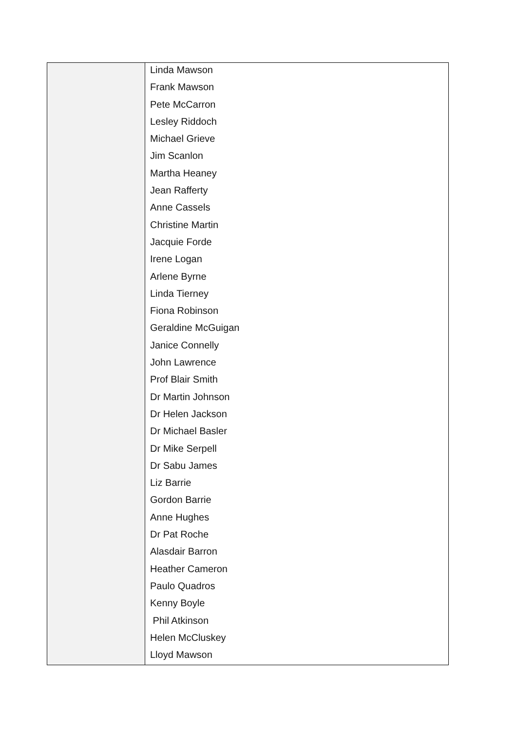| | Linda Mawson Frank Mawson Pete McCarron Lesley Riddoch Michael Grieve Jim Scanlon Martha Heaney Jean Rafferty Anne Cassels Christine Martin Jacquie Forde Irene Logan Arlene Byrne Linda Tierney Fiona Robinson Geraldine McGuigan Janice Connelly John Lawrence Prof Blair Smith Dr Martin Johnson Dr Helen Jackson Dr Michael Basler Dr Mike Serpell Dr Sabu James Liz Barrie Gordon Barrie Anne Hughes Dr Pat Roche Alasdair Barron Heather Cameron Paulo Quadros Kenny Boyle Phil Atkinson Helen McCluskey Lloyd Mawson |